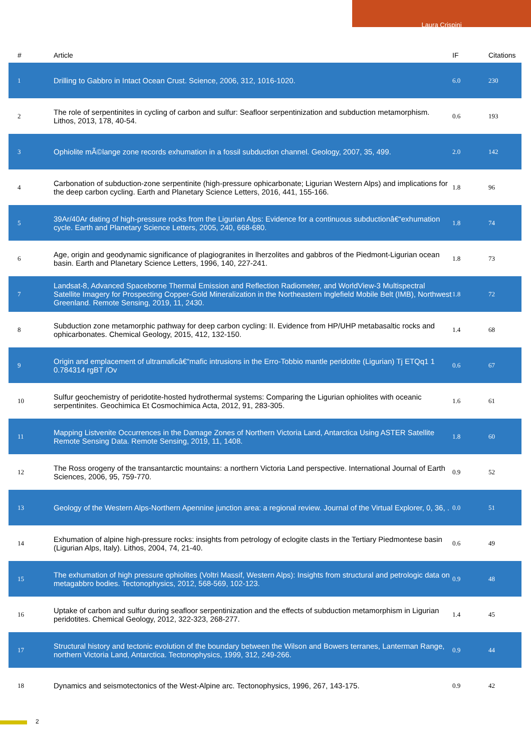Laura Crispini
| # | Article | IF | Citations |
| --- | --- | --- | --- |
| 1 | Drilling to Gabbro in Intact Ocean Crust. Science, 2006, 312, 1016-1020. | 6.0 | 230 |
| 2 | The role of serpentinites in cycling of carbon and sulfur: Seafloor serpentinization and subduction metamorphism. Lithos, 2013, 178, 40-54. | 0.6 | 193 |
| 3 | Ophiolite mÃ©lange zone records exhumation in a fossil subduction channel. Geology, 2007, 35, 499. | 2.0 | 142 |
| 4 | Carbonation of subduction-zone serpentinite (high-pressure ophicarbonate; Ligurian Western Alps) and implications for the deep carbon cycling. Earth and Planetary Science Letters, 2016, 441, 155-166. | 1.8 | 96 |
| 5 | 39Ar/40Ar dating of high-pressure rocks from the Ligurian Alps: Evidence for a continuous subductionâ€“exhumation cycle. Earth and Planetary Science Letters, 2005, 240, 668-680. | 1.8 | 74 |
| 6 | Age, origin and geodynamic significance of plagiogranites in lherzolites and gabbros of the Piedmont-Ligurian ocean basin. Earth and Planetary Science Letters, 1996, 140, 227-241. | 1.8 | 73 |
| 7 | Landsat-8, Advanced Spaceborne Thermal Emission and Reflection Radiometer, and WorldView-3 Multispectral Satellite Imagery for Prospecting Copper-Gold Mineralization in the Northeastern Inglefield Mobile Belt (IMB), Northwest Greenland. Remote Sensing, 2019, 11, 2430. | 1.8 | 72 |
| 8 | Subduction zone metamorphic pathway for deep carbon cycling: II. Evidence from HP/UHP metabasaltic rocks and ophicarbonates. Chemical Geology, 2015, 412, 132-150. | 1.4 | 68 |
| 9 | Origin and emplacement of ultramaficâ€“mafic intrusions in the Erro-Tobbio mantle peridotite (Ligurian) Tj ETQq1 1 0.784314 rgBT /Ov | 0.6 | 67 |
| 10 | Sulfur geochemistry of peridotite-hosted hydrothermal systems: Comparing the Ligurian ophiolites with oceanic serpentinites. Geochimica Et Cosmochimica Acta, 2012, 91, 283-305. | 1.6 | 61 |
| 11 | Mapping Listvenite Occurrences in the Damage Zones of Northern Victoria Land, Antarctica Using ASTER Satellite Remote Sensing Data. Remote Sensing, 2019, 11, 1408. | 1.8 | 60 |
| 12 | The Ross orogeny of the transantarctic mountains: a northern Victoria Land perspective. International Journal of Earth Sciences, 2006, 95, 759-770. | 0.9 | 52 |
| 13 | Geology of the Western Alps-Northern Apennine junction area: a regional review. Journal of the Virtual Explorer, 0, 36, . | 0.0 | 51 |
| 14 | Exhumation of alpine high-pressure rocks: insights from petrology of eclogite clasts in the Tertiary Piedmontese basin (Ligurian Alps, Italy). Lithos, 2004, 74, 21-40. | 0.6 | 49 |
| 15 | The exhumation of high pressure ophiolites (Voltri Massif, Western Alps): Insights from structural and petrologic data on metagabbro bodies. Tectonophysics, 2012, 568-569, 102-123. | 0.9 | 48 |
| 16 | Uptake of carbon and sulfur during seafloor serpentinization and the effects of subduction metamorphism in Ligurian peridotites. Chemical Geology, 2012, 322-323, 268-277. | 1.4 | 45 |
| 17 | Structural history and tectonic evolution of the boundary between the Wilson and Bowers terranes, Lanterman Range, northern Victoria Land, Antarctica. Tectonophysics, 1999, 312, 249-266. | 0.9 | 44 |
| 18 | Dynamics and seismotectonics of the West-Alpine arc. Tectonophysics, 1996, 267, 143-175. | 0.9 | 42 |
2